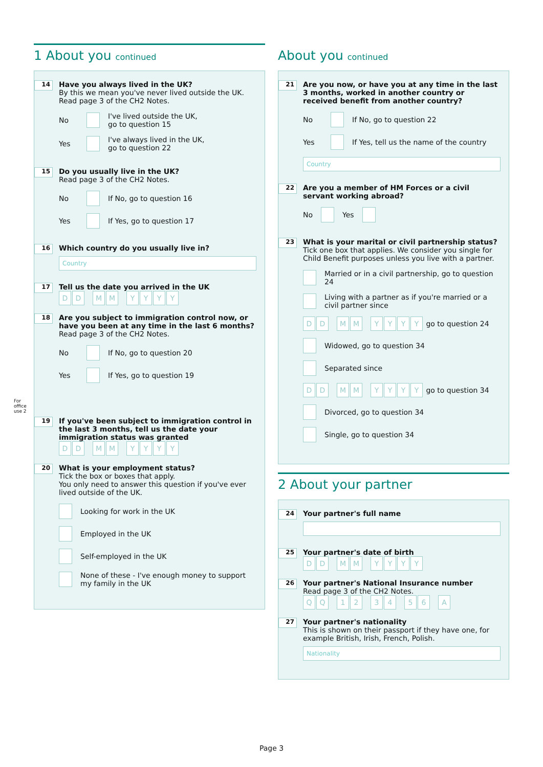1 About you continued
14
Have you always lived in the UK?
By this we mean you've never lived outside the UK.
Read page 3 of the CH2 Notes.
No I've lived outside the UK,
go to question 15
Yes I've always lived in the UK,
go to question 22
15
Do you usually live in the UK?
Read page 3 of the CH2 Notes.
No If No, go to question 16
Yes If Yes, go to question 17
16
Which country do you usually live in?
Country
17
Tell us the date you arrived in the UK
D D M M YYYY
18
Are you subject to immigration control now, or have you been at any time in the last 6 months?
Read page 3 of the CH2 Notes.
No If No, go to question 20
Yes If Yes, go to question 19
For office use 2
19
If you've been subject to immigration control in the last 3 months, tell us the date your immigration status was granted
D D M M YYYY
20
What is your employment status?
Tick the box or boxes that apply.
You only need to answer this question if you've ever lived outside of the UK.
Looking for work in the UK
Employed in the UK
Self-employed in the UK
None of these - I've enough money to support my family in the UK
About you continued
21
Are you now, or have you at any time in the last 3 months, worked in another country or received benefit from another country?
No If No, go to question 22
Yes If Yes, tell us the name of the country
Country
22
Are you a member of HM Forces or a civil servant working abroad?
No Yes
23
What is your marital or civil partnership status?
Tick one box that applies. We consider you single for Child Benefit purposes unless you live with a partner.
Married or in a civil partnership, go to question 24
Living with a partner as if you're married or a civil partner since
D D M M YYYY go to question 24
Widowed, go to question 34
Separated since
D D M M YYYY go to question 34
Divorced, go to question 34
Single, go to question 34
2 About your partner
24
Your partner's full name
25
Your partner's date of birth
D D M M YYYY
26
Your partner's National Insurance number
Read page 3 of the CH2 Notes.
Q Q 1 2 3 4 5 6 A
27
Your partner's nationality
This is shown on their passport if they have one, for example British, Irish, French, Polish.
Nationality
Page 3